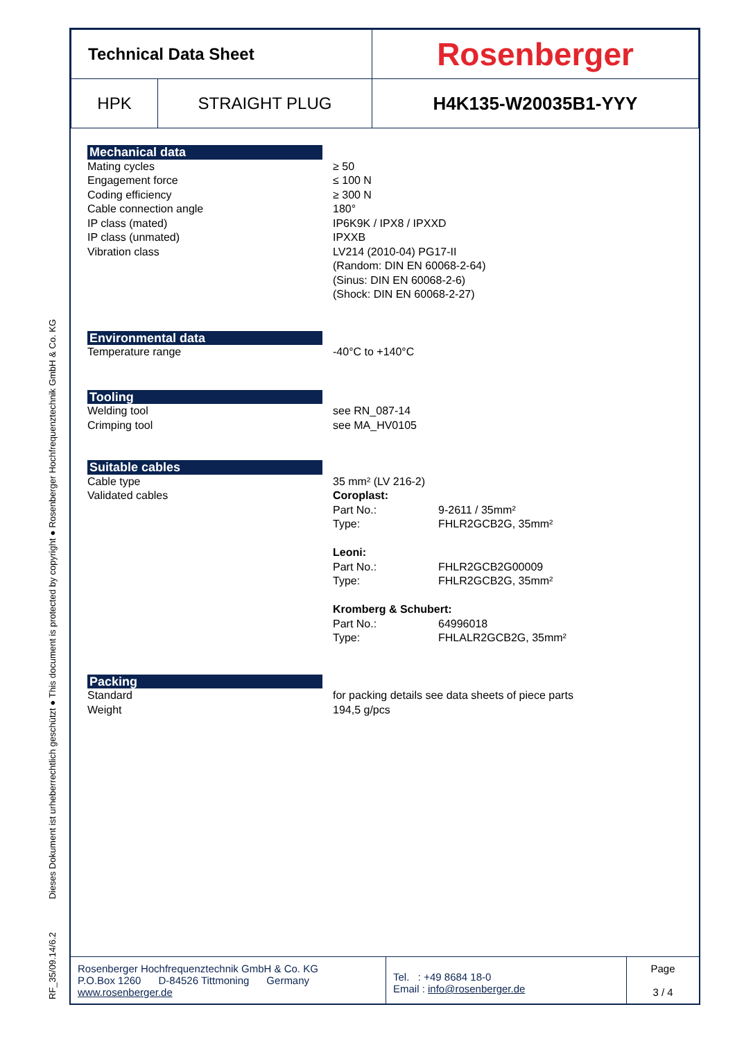RF_35/09.14/6.2 Dieses Dokument ist urheberrechtlich geschützt ● This document is protected by copyright ● Rosenberger Hochfrequenztechnik GmbH & Co. KG
| Technical Data Sheet | | Rosenberger |
| HPK | STRAIGHT PLUG | H4K135-W20035B1-YYY |
Mechanical data
Mating cycles
Engagement force
Coding efficiency
Cable connection angle
IP class (mated)
IP class (unmated)
Vibration class
≥ 50
≤ 100 N
≥ 300 N
180°
IP6K9K / IPX8 / IPXXD
IPXXB
LV214 (2010-04) PG17-II
(Random: DIN EN 60068-2-64)
(Sinus: DIN EN 60068-2-6)
(Shock: DIN EN 60068-2-27)
Environmental data
Temperature range -40°C to +140°C
Tooling
Welding tool
Crimping tool
see RN_087-14
see MA_HV0105
Suitable cables
Cable type
Validated cables
35 mm² (LV 216-2)
Coroplast:
Part No.: 9-2611 / 35mm²
Type: FHLR2GCB2G, 35mm²
Leoni:
Part No.: FHLR2GCB2G00009
Type: FHLR2GCB2G, 35mm²
Kromberg & Schubert:
Part No.: 64996018
Type: FHLALR2GCB2G, 35mm²
Packing
Standard
Weight
for packing details see data sheets of piece parts
194,5 g/pcs
| Rosenberger Hochfrequenztechnik GmbH & Co. KG P.O.Box 1260 D-84526 Tittmoning Germany www.rosenberger.de | Tel. : +49 8684 18-0 Email : info@rosenberger.de | Page 3 / 4 |